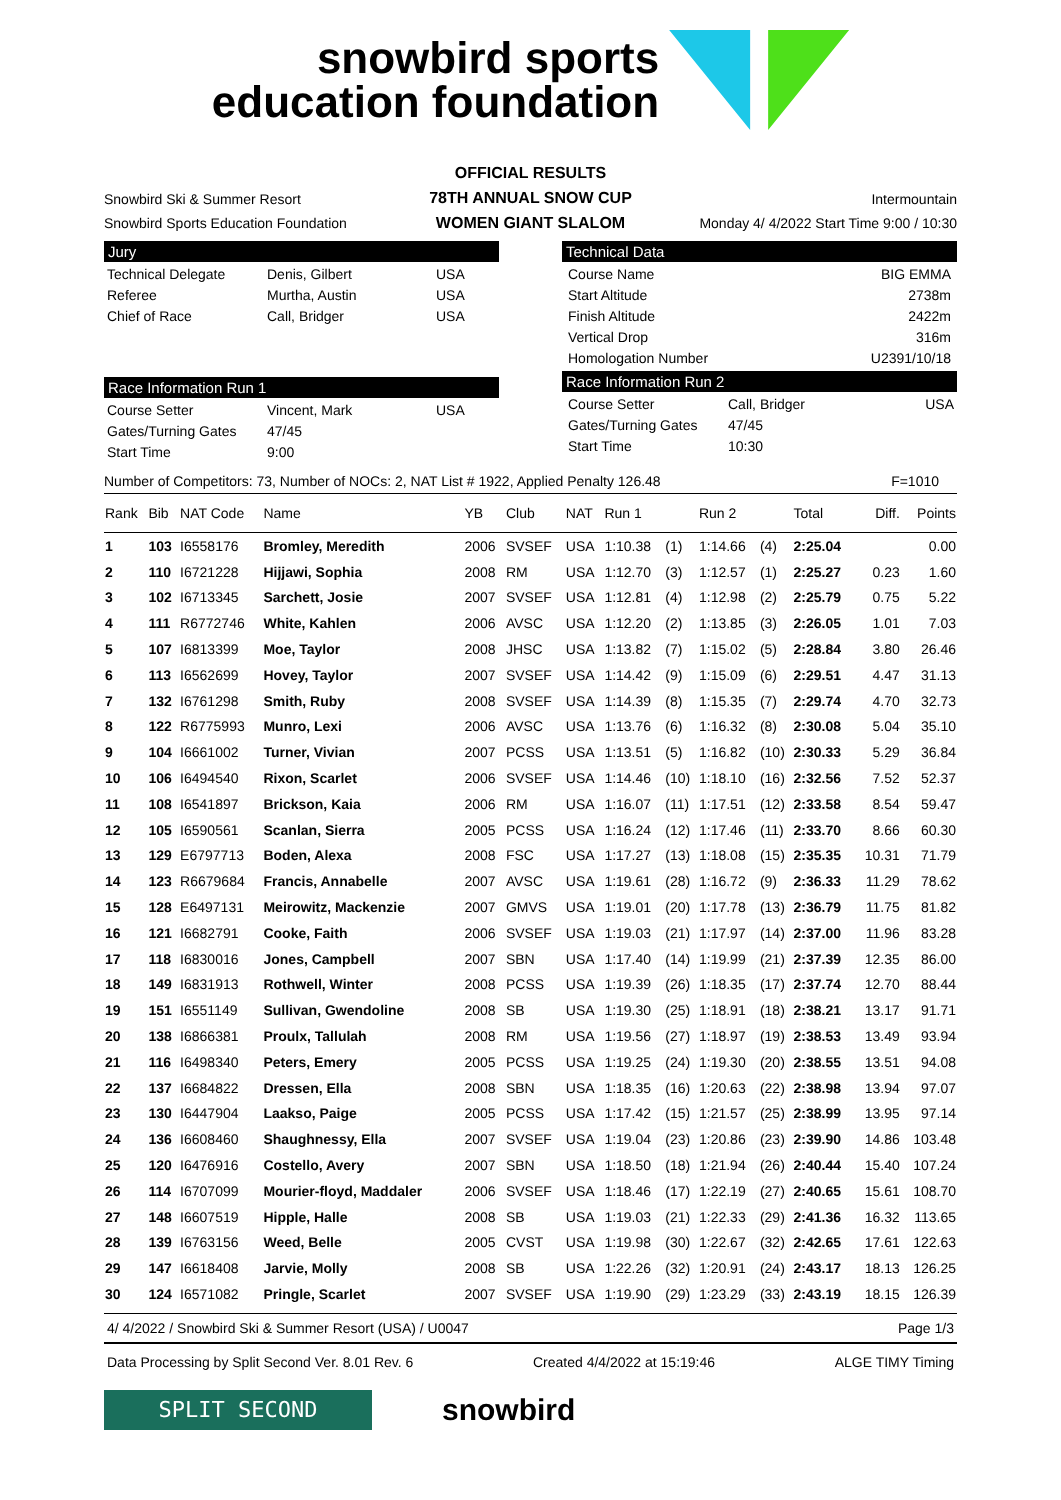snowbird sports
education foundation
OFFICIAL RESULTS
78TH ANNUAL SNOW CUP
WOMEN GIANT SLALOM
Snowbird Ski & Summer Resort Intermountain
Snowbird Sports Education Foundation Monday 4/ 4/2022 Start Time 9:00 / 10:30
Jury
Technical Delegate Denis, Gilbert USA Referee Murtha, Austin USA Chief of Race Call, Bridger USA
Race Information Run 1
Course Setter Vincent, Mark USA Gates/Turning Gates 47/45 Start Time 9:00
Technical Data
Course Name BIG EMMA Start Altitude 2738m Finish Altitude 2422m Vertical Drop 316m Homologation Number U2391/10/18
Race Information Run 2
Course Setter Call, Bridger USA Gates/Turning Gates 47/45 Start Time 10:30
Number of Competitors: 73, Number of NOCs: 2, NAT List # 1922, Applied Penalty 126.48 F=1010
| Rank | Bib | NAT Code | Name | YB | Club | NAT | Run 1 | | Run 2 | | Total | Diff. | Points |
| --- | --- | --- | --- | --- | --- | --- | --- | --- | --- | --- | --- | --- | --- |
| 1 | 103 | I6558176 | Bromley, Meredith | 2006 | SVSEF | USA | 1:10.38 | (1) | 1:14.66 | (4) | 2:25.04 | | 0.00 |
| 2 | 110 | I6721228 | Hijjawi, Sophia | 2008 | RM | USA | 1:12.70 | (3) | 1:12.57 | (1) | 2:25.27 | 0.23 | 1.60 |
| 3 | 102 | I6713345 | Sarchett, Josie | 2007 | SVSEF | USA | 1:12.81 | (4) | 1:12.98 | (2) | 2:25.79 | 0.75 | 5.22 |
| 4 | 111 | R6772746 | White, Kahlen | 2006 | AVSC | USA | 1:12.20 | (2) | 1:13.85 | (3) | 2:26.05 | 1.01 | 7.03 |
| 5 | 107 | I6813399 | Moe, Taylor | 2008 | JHSC | USA | 1:13.82 | (7) | 1:15.02 | (5) | 2:28.84 | 3.80 | 26.46 |
| 6 | 113 | I6562699 | Hovey, Taylor | 2007 | SVSEF | USA | 1:14.42 | (9) | 1:15.09 | (6) | 2:29.51 | 4.47 | 31.13 |
| 7 | 132 | I6761298 | Smith, Ruby | 2008 | SVSEF | USA | 1:14.39 | (8) | 1:15.35 | (7) | 2:29.74 | 4.70 | 32.73 |
| 8 | 122 | R6775993 | Munro, Lexi | 2006 | AVSC | USA | 1:13.76 | (6) | 1:16.32 | (8) | 2:30.08 | 5.04 | 35.10 |
| 9 | 104 | I6661002 | Turner, Vivian | 2007 | PCSS | USA | 1:13.51 | (5) | 1:16.82 | (10) | 2:30.33 | 5.29 | 36.84 |
| 10 | 106 | I6494540 | Rixon, Scarlet | 2006 | SVSEF | USA | 1:14.46 | (10) | 1:18.10 | (16) | 2:32.56 | 7.52 | 52.37 |
| 11 | 108 | I6541897 | Brickson, Kaia | 2006 | RM | USA | 1:16.07 | (11) | 1:17.51 | (12) | 2:33.58 | 8.54 | 59.47 |
| 12 | 105 | I6590561 | Scanlan, Sierra | 2005 | PCSS | USA | 1:16.24 | (12) | 1:17.46 | (11) | 2:33.70 | 8.66 | 60.30 |
| 13 | 129 | E6797713 | Boden, Alexa | 2008 | FSC | USA | 1:17.27 | (13) | 1:18.08 | (15) | 2:35.35 | 10.31 | 71.79 |
| 14 | 123 | R6679684 | Francis, Annabelle | 2007 | AVSC | USA | 1:19.61 | (28) | 1:16.72 | (9) | 2:36.33 | 11.29 | 78.62 |
| 15 | 128 | E6497131 | Meirowitz, Mackenzie | 2007 | GMVS | USA | 1:19.01 | (20) | 1:17.78 | (13) | 2:36.79 | 11.75 | 81.82 |
| 16 | 121 | I6682791 | Cooke, Faith | 2006 | SVSEF | USA | 1:19.03 | (21) | 1:17.97 | (14) | 2:37.00 | 11.96 | 83.28 |
| 17 | 118 | I6830016 | Jones, Campbell | 2007 | SBN | USA | 1:17.40 | (14) | 1:19.99 | (21) | 2:37.39 | 12.35 | 86.00 |
| 18 | 149 | I6831913 | Rothwell, Winter | 2008 | PCSS | USA | 1:19.39 | (26) | 1:18.35 | (17) | 2:37.74 | 12.70 | 88.44 |
| 19 | 151 | I6551149 | Sullivan, Gwendoline | 2008 | SB | USA | 1:19.30 | (25) | 1:18.91 | (18) | 2:38.21 | 13.17 | 91.71 |
| 20 | 138 | I6866381 | Proulx, Tallulah | 2008 | RM | USA | 1:19.56 | (27) | 1:18.97 | (19) | 2:38.53 | 13.49 | 93.94 |
| 21 | 116 | I6498340 | Peters, Emery | 2005 | PCSS | USA | 1:19.25 | (24) | 1:19.30 | (20) | 2:38.55 | 13.51 | 94.08 |
| 22 | 137 | I6684822 | Dressen, Ella | 2008 | SBN | USA | 1:18.35 | (16) | 1:20.63 | (22) | 2:38.98 | 13.94 | 97.07 |
| 23 | 130 | I6447904 | Laakso, Paige | 2005 | PCSS | USA | 1:17.42 | (15) | 1:21.57 | (25) | 2:38.99 | 13.95 | 97.14 |
| 24 | 136 | I6608460 | Shaughnessy, Ella | 2007 | SVSEF | USA | 1:19.04 | (23) | 1:20.86 | (23) | 2:39.90 | 14.86 | 103.48 |
| 25 | 120 | I6476916 | Costello, Avery | 2007 | SBN | USA | 1:18.50 | (18) | 1:21.94 | (26) | 2:40.44 | 15.40 | 107.24 |
| 26 | 114 | I6707099 | Mourier-floyd, Maddaler | 2006 | SVSEF | USA | 1:18.46 | (17) | 1:22.19 | (27) | 2:40.65 | 15.61 | 108.70 |
| 27 | 148 | I6607519 | Hipple, Halle | 2008 | SB | USA | 1:19.03 | (21) | 1:22.33 | (29) | 2:41.36 | 16.32 | 113.65 |
| 28 | 139 | I6763156 | Weed, Belle | 2005 | CVST | USA | 1:19.98 | (30) | 1:22.67 | (32) | 2:42.65 | 17.61 | 122.63 |
| 29 | 147 | I6618408 | Jarvie, Molly | 2008 | SB | USA | 1:22.26 | (32) | 1:20.91 | (24) | 2:43.17 | 18.13 | 126.25 |
| 30 | 124 | I6571082 | Pringle, Scarlet | 2007 | SVSEF | USA | 1:19.90 | (29) | 1:23.29 | (33) | 2:43.19 | 18.15 | 126.39 |
4/ 4/2022 / Snowbird Ski & Summer Resort (USA) / U0047 Page 1/3
Data Processing by Split Second Ver. 8.01 Rev. 6 Created 4/4/2022 at 15:19:46 ALGE TIMY Timing
SPLIT SECOND
snowbird